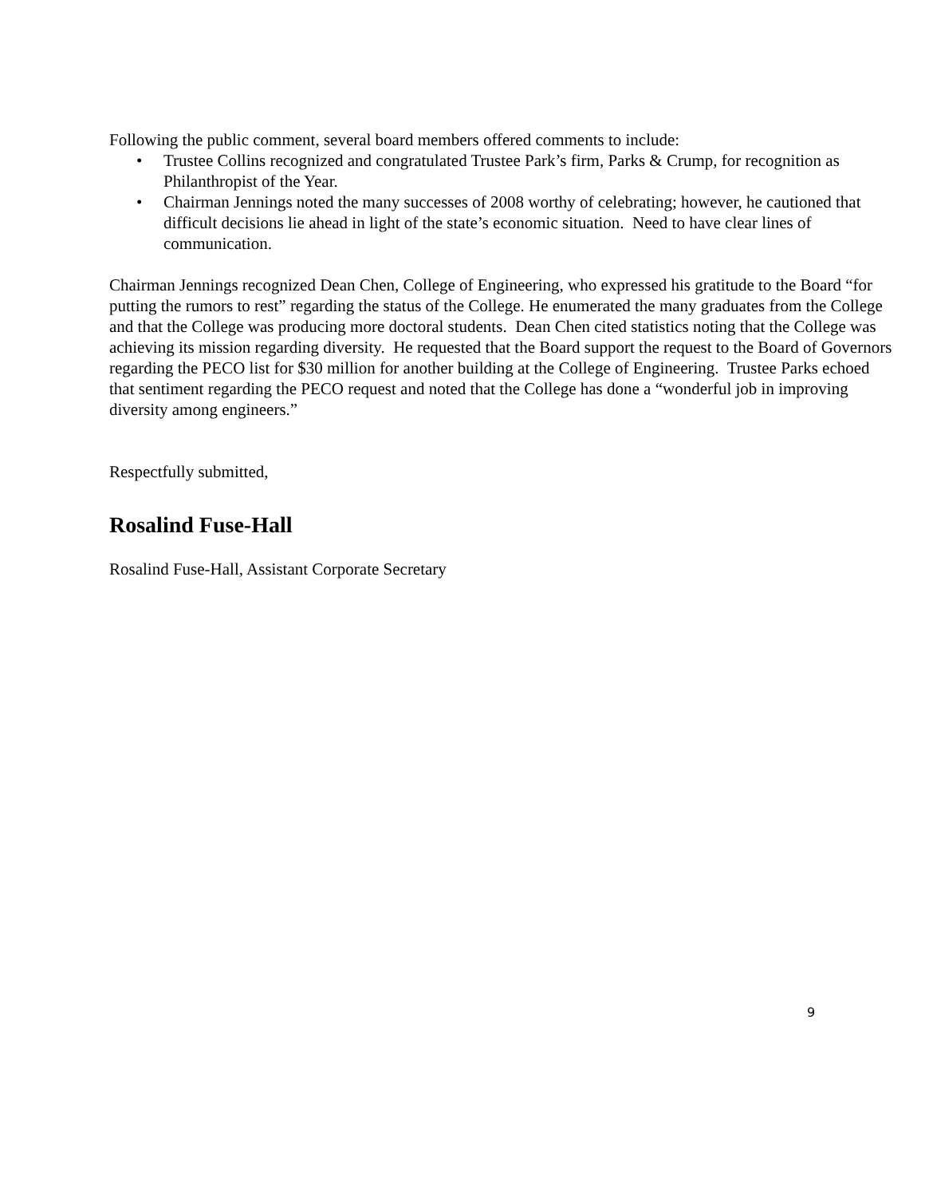Following the public comment, several board members offered comments to include:
• Trustee Collins recognized and congratulated Trustee Park’s firm, Parks & Crump, for recognition as Philanthropist of the Year.
• Chairman Jennings noted the many successes of 2008 worthy of celebrating; however, he cautioned that difficult decisions lie ahead in light of the state’s economic situation. Need to have clear lines of communication.
Chairman Jennings recognized Dean Chen, College of Engineering, who expressed his gratitude to the Board “for putting the rumors to rest” regarding the status of the College. He enumerated the many graduates from the College and that the College was producing more doctoral students. Dean Chen cited statistics noting that the College was achieving its mission regarding diversity. He requested that the Board support the request to the Board of Governors regarding the PECO list for $30 million for another building at the College of Engineering. Trustee Parks echoed that sentiment regarding the PECO request and noted that the College has done a “wonderful job in improving diversity among engineers.”
Respectfully submitted,
Rosalind Fuse-Hall
Rosalind Fuse-Hall, Assistant Corporate Secretary
9